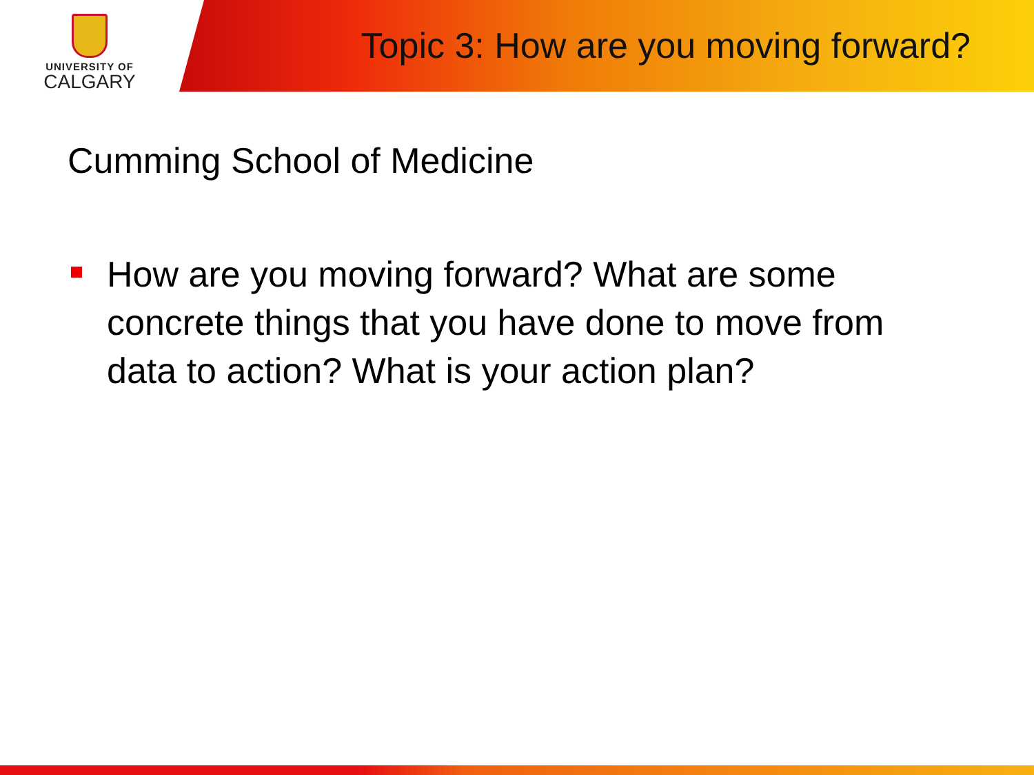UNIVERSITY OF
CALGARY
Topic 3: How are you moving forward?
Cumming School of Medicine
How are you moving forward? What are some concrete things that you have done to move from data to action? What is your action plan?